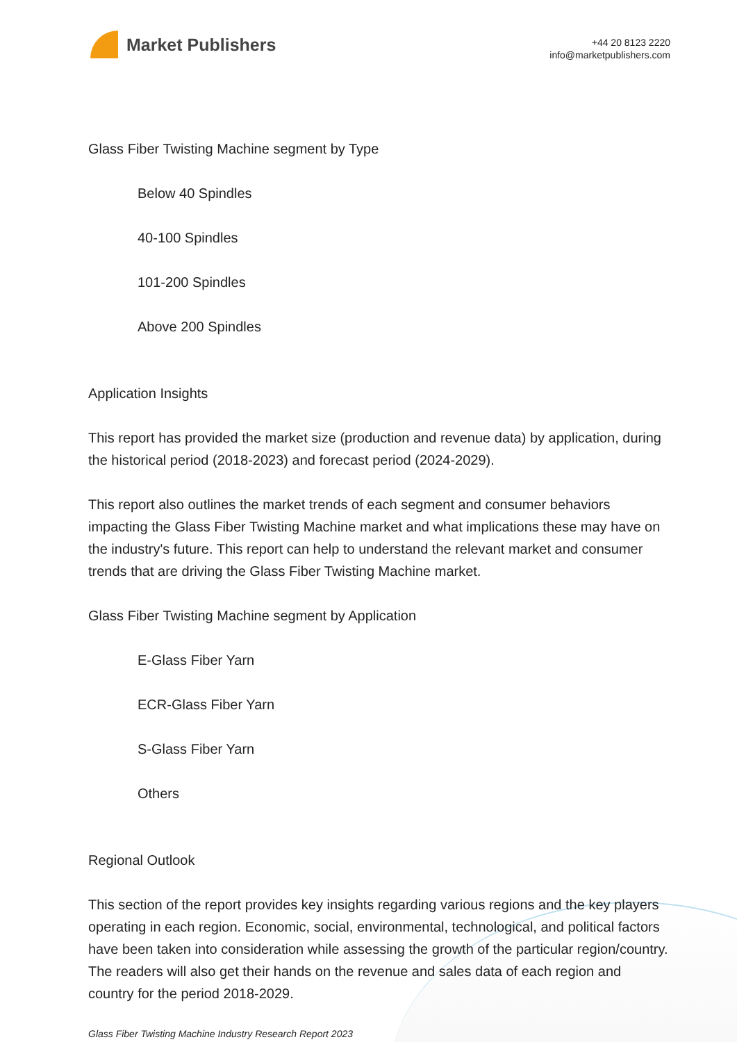Market Publishers
+44 20 8123 2220
info@marketpublishers.com
Glass Fiber Twisting Machine segment by Type
Below 40 Spindles
40-100 Spindles
101-200 Spindles
Above 200 Spindles
Application Insights
This report has provided the market size (production and revenue data) by application, during the historical period (2018-2023) and forecast period (2024-2029).
This report also outlines the market trends of each segment and consumer behaviors impacting the Glass Fiber Twisting Machine market and what implications these may have on the industry's future. This report can help to understand the relevant market and consumer trends that are driving the Glass Fiber Twisting Machine market.
Glass Fiber Twisting Machine segment by Application
E-Glass Fiber Yarn
ECR-Glass Fiber Yarn
S-Glass Fiber Yarn
Others
Regional Outlook
This section of the report provides key insights regarding various regions and the key players operating in each region. Economic, social, environmental, technological, and political factors have been taken into consideration while assessing the growth of the particular region/country. The readers will also get their hands on the revenue and sales data of each region and country for the period 2018-2029.
Glass Fiber Twisting Machine Industry Research Report 2023